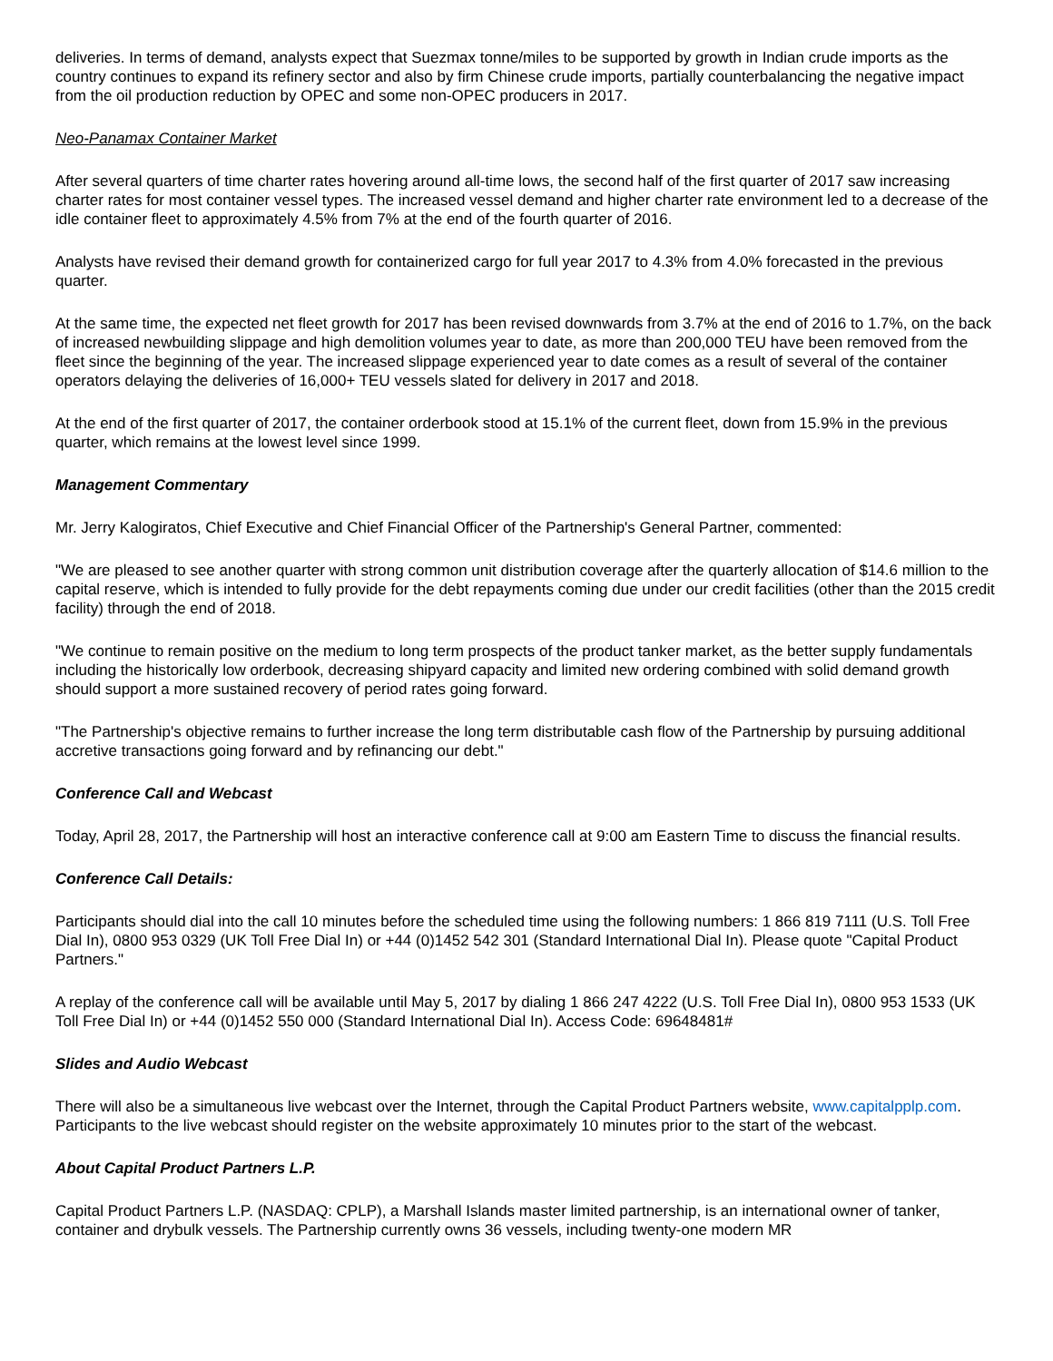deliveries. In terms of demand, analysts expect that Suezmax tonne/miles to be supported by growth in Indian crude imports as the country continues to expand its refinery sector and also by firm Chinese crude imports, partially counterbalancing the negative impact from the oil production reduction by OPEC and some non-OPEC producers in 2017.
Neo-Panamax Container Market
After several quarters of time charter rates hovering around all-time lows, the second half of the first quarter of 2017 saw increasing charter rates for most container vessel types. The increased vessel demand and higher charter rate environment led to a decrease of the idle container fleet to approximately 4.5% from 7% at the end of the fourth quarter of 2016.
Analysts have revised their demand growth for containerized cargo for full year 2017 to 4.3% from 4.0% forecasted in the previous quarter.
At the same time, the expected net fleet growth for 2017 has been revised downwards from 3.7% at the end of 2016 to 1.7%, on the back of increased newbuilding slippage and high demolition volumes year to date, as more than 200,000 TEU have been removed from the fleet since the beginning of the year. The increased slippage experienced year to date comes as a result of several of the container operators delaying the deliveries of 16,000+ TEU vessels slated for delivery in 2017 and 2018.
At the end of the first quarter of 2017, the container orderbook stood at 15.1% of the current fleet, down from 15.9% in the previous quarter, which remains at the lowest level since 1999.
Management Commentary
Mr. Jerry Kalogiratos, Chief Executive and Chief Financial Officer of the Partnership's General Partner, commented:
"We are pleased to see another quarter with strong common unit distribution coverage after the quarterly allocation of $14.6 million to the capital reserve, which is intended to fully provide for the debt repayments coming due under our credit facilities (other than the 2015 credit facility) through the end of 2018.
"We continue to remain positive on the medium to long term prospects of the product tanker market, as the better supply fundamentals including the historically low orderbook, decreasing shipyard capacity and limited new ordering combined with solid demand growth should support a more sustained recovery of period rates going forward.
"The Partnership's objective remains to further increase the long term distributable cash flow of the Partnership by pursuing additional accretive transactions going forward and by refinancing our debt."
Conference Call and Webcast
Today, April 28, 2017, the Partnership will host an interactive conference call at 9:00 am Eastern Time to discuss the financial results.
Conference Call Details:
Participants should dial into the call 10 minutes before the scheduled time using the following numbers: 1 866 819 7111 (U.S. Toll Free Dial In), 0800 953 0329 (UK Toll Free Dial In) or +44 (0)1452 542 301 (Standard International Dial In). Please quote "Capital Product Partners."
A replay of the conference call will be available until May 5, 2017 by dialing 1 866 247 4222 (U.S. Toll Free Dial In), 0800 953 1533 (UK Toll Free Dial In) or +44 (0)1452 550 000 (Standard International Dial In). Access Code: 69648481#
Slides and Audio Webcast
There will also be a simultaneous live webcast over the Internet, through the Capital Product Partners website, www.capitalpplp.com. Participants to the live webcast should register on the website approximately 10 minutes prior to the start of the webcast.
About Capital Product Partners L.P.
Capital Product Partners L.P. (NASDAQ: CPLP), a Marshall Islands master limited partnership, is an international owner of tanker, container and drybulk vessels. The Partnership currently owns 36 vessels, including twenty-one modern MR